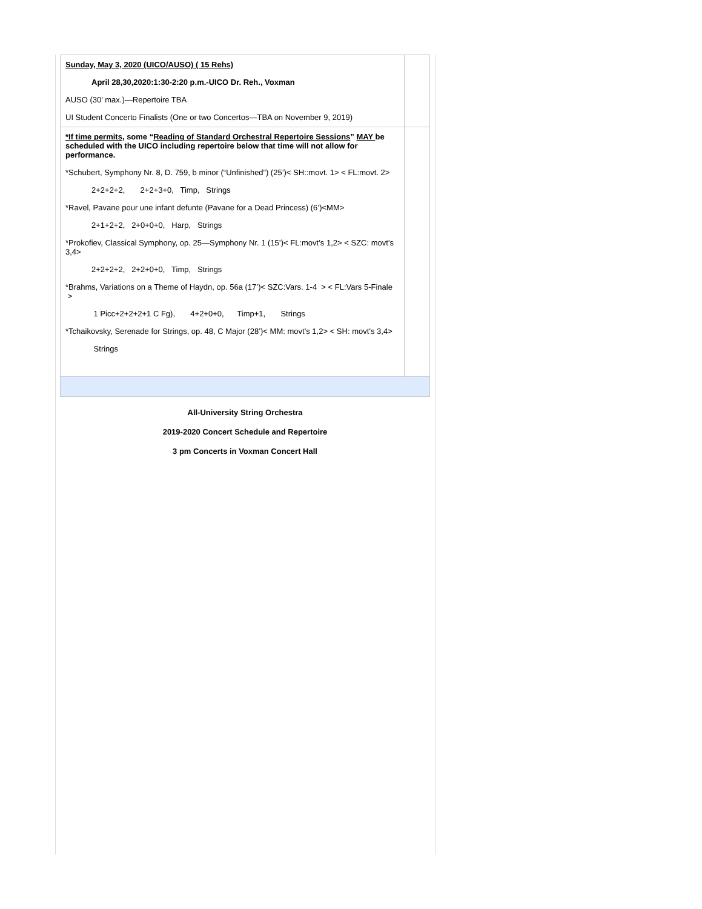| Sunday, May 3, 2020 (UICO/AUSO) ( 15 Rehs) April 28,30,2020:1:30-2:20 p.m.-UICO Dr. Reh., Voxman AUSO (30’ max.)—Repertoire TBA UI Student Concerto Finalists (One or two Concertos—TBA on November 9, 2019) | |
| *If time permits, some “ Reading of Standard Orchestral Repertoire Sessions ” MAY be scheduled with the UICO including repertoire below that time will not allow for performance. *Schubert, Symphony Nr. 8, D. 759, b minor (“Unfinished”) (25’)< SH::movt. 1> < FL:movt. 2> 2+2+2+2, 2+2+3+0, Timp, Strings *Ravel, Pavane pour une infant defunte (Pavane for a Dead Princess) (6’)<MM> 2+1+2+2, 2+0+0+0, Harp, Strings *Prokofiev, Classical Symphony, op. 25—Symphony Nr. 1 (15’)< FL:movt’s 1,2> < SZC: movt’s 3,4> 2+2+2+2, 2+2+0+0, Timp, Strings *Brahms, Variations on a Theme of Haydn, op. 56a (17’)< SZC:Vars. 1-4 > < FL:Vars 5-Finale > 1 Picc+2+2+2+1 C Fg), 4+2+0+0, Timp+1, Strings *Tchaikovsky, Serenade for Strings, op. 48, C Major (28’)< MM: movt’s 1,2> < SH: movt’s 3,4> Strings | |
All-University String Orchestra
2019-2020 Concert Schedule and Repertoire
3 pm Concerts in Voxman Concert Hall